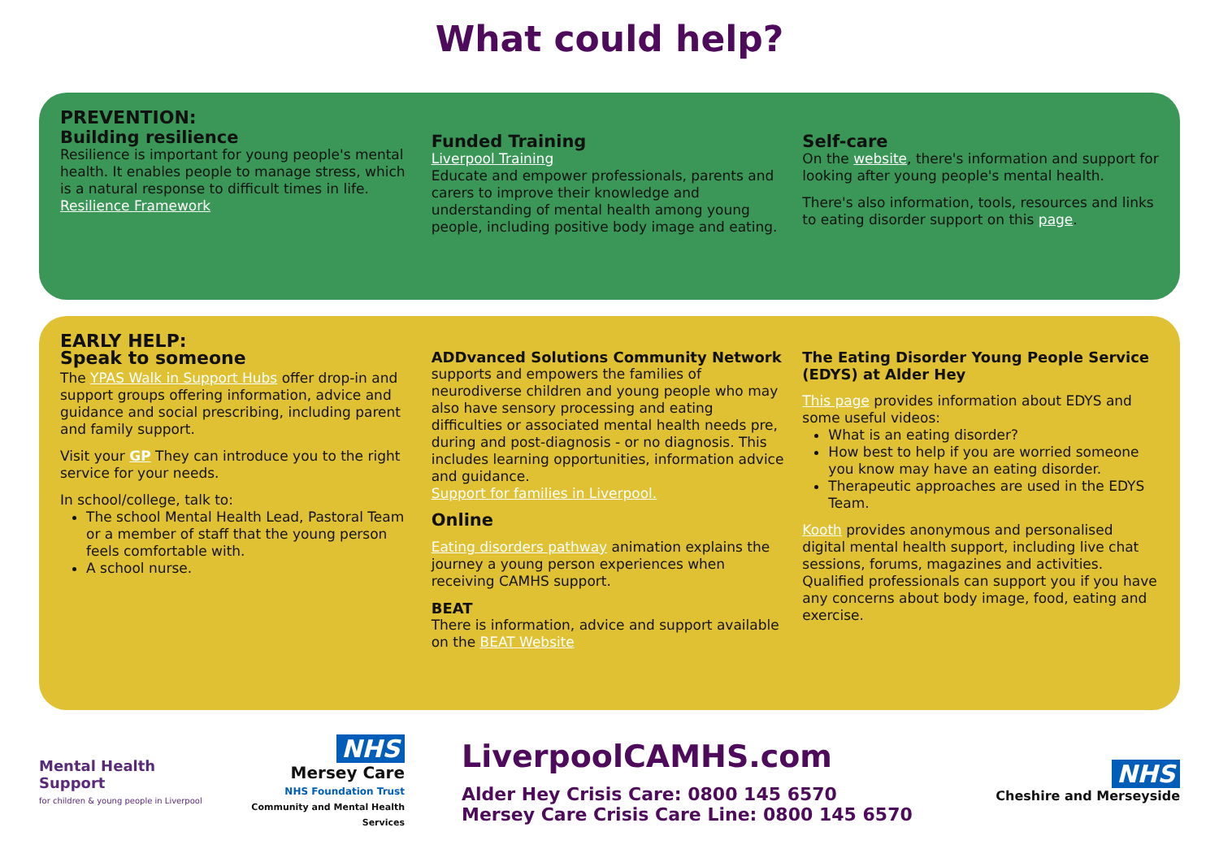What could help?
PREVENTION:
Building resilience
Resilience is important for young people's mental health. It enables people to manage stress, which is a natural response to difficult times in life.
Resilience Framework
Funded Training
Liverpool Training
Educate and empower professionals, parents and carers to improve their knowledge and understanding of mental health among young people, including positive body image and eating.
Self-care
On the website, there's information and support for looking after young people's mental health.
There's also information, tools, resources and links to eating disorder support on this page.
EARLY HELP:
Speak to someone
The YPAS Walk in Support Hubs offer drop-in and support groups offering information, advice and guidance and social prescribing, including parent and family support.
Visit your GP They can introduce you to the right service for your needs.
In school/college, talk to:
The school Mental Health Lead, Pastoral Team or a member of staff that the young person feels comfortable with.
A school nurse.
ADDvanced Solutions Community Network
supports and empowers the families of neurodiverse children and young people who may also have sensory processing and eating difficulties or associated mental health needs pre, during and post-diagnosis - or no diagnosis. This includes learning opportunities, information advice and guidance.
Support for families in Liverpool.
Online
Eating disorders pathway animation explains the journey a young person experiences when receiving CAMHS support.
BEAT
There is information, advice and support available on the BEAT Website
The Eating Disorder Young People Service (EDYS) at Alder Hey
This page provides information about EDYS and some useful videos:
What is an eating disorder?
How best to help if you are worried someone you know may have an eating disorder.
Therapeutic approaches are used in the EDYS Team.
Kooth provides anonymous and personalised digital mental health support, including live chat sessions, forums, magazines and activities. Qualified professionals can support you if you have any concerns about body image, food, eating and exercise.
Mental Health Support
for children & young people in Liverpool
NHS
Mersey Care
NHS Foundation Trust
Community and Mental Health Services
LiverpoolCAMHS.com
Alder Hey Crisis Care: 0800 145 6570
Mersey Care Crisis Care Line: 0800 145 6570
NHS
Cheshire and Merseyside